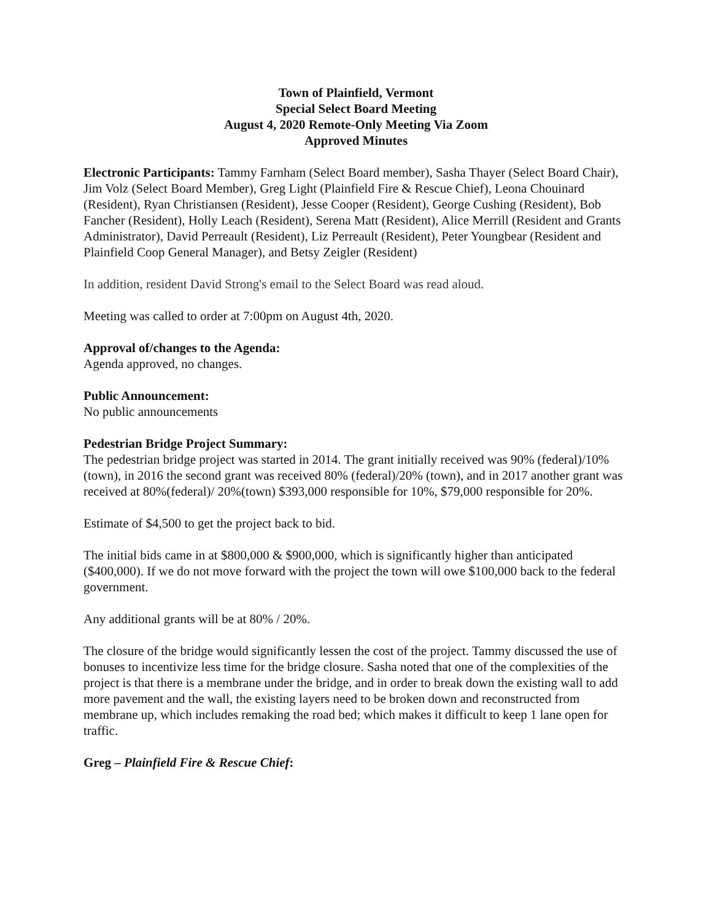Town of Plainfield, Vermont
Special Select Board Meeting
August 4, 2020 Remote-Only Meeting Via Zoom
Approved Minutes
Electronic Participants: Tammy Farnham (Select Board member), Sasha Thayer (Select Board Chair), Jim Volz (Select Board Member), Greg Light (Plainfield Fire & Rescue Chief), Leona Chouinard (Resident), Ryan Christiansen (Resident), Jesse Cooper (Resident), George Cushing (Resident), Bob Fancher (Resident), Holly Leach (Resident), Serena Matt (Resident), Alice Merrill (Resident and Grants Administrator), David Perreault (Resident), Liz Perreault (Resident), Peter Youngbear (Resident and Plainfield Coop General Manager), and Betsy Zeigler (Resident)
In addition, resident David Strong's email to the Select Board was read aloud.
Meeting was called to order at 7:00pm on August 4th, 2020.
Approval of/changes to the Agenda:
Agenda approved, no changes.
Public Announcement:
No public announcements
Pedestrian Bridge Project Summary:
The pedestrian bridge project was started in 2014. The grant initially received was 90% (federal)/10%(town), in 2016 the second grant was received 80% (federal)/20% (town), and in 2017 another grant was received at 80%(federal)/ 20%(town) $393,000 responsible for 10%, $79,000 responsible for 20%.
Estimate of $4,500 to get the project back to bid.
The initial bids came in at $800,000 & $900,000, which is significantly higher than anticipated ($400,000). If we do not move forward with the project the town will owe $100,000 back to the federal government.
Any additional grants will be at 80% / 20%.
The closure of the bridge would significantly lessen the cost of the project. Tammy discussed the use of bonuses to incentivize less time for the bridge closure. Sasha noted that one of the complexities of the project is that there is a membrane under the bridge, and in order to break down the existing wall to add more pavement and the wall, the existing layers need to be broken down and reconstructed from membrane up, which includes remaking the road bed; which makes it difficult to keep 1 lane open for traffic.
Greg – Plainfield Fire & Rescue Chief: